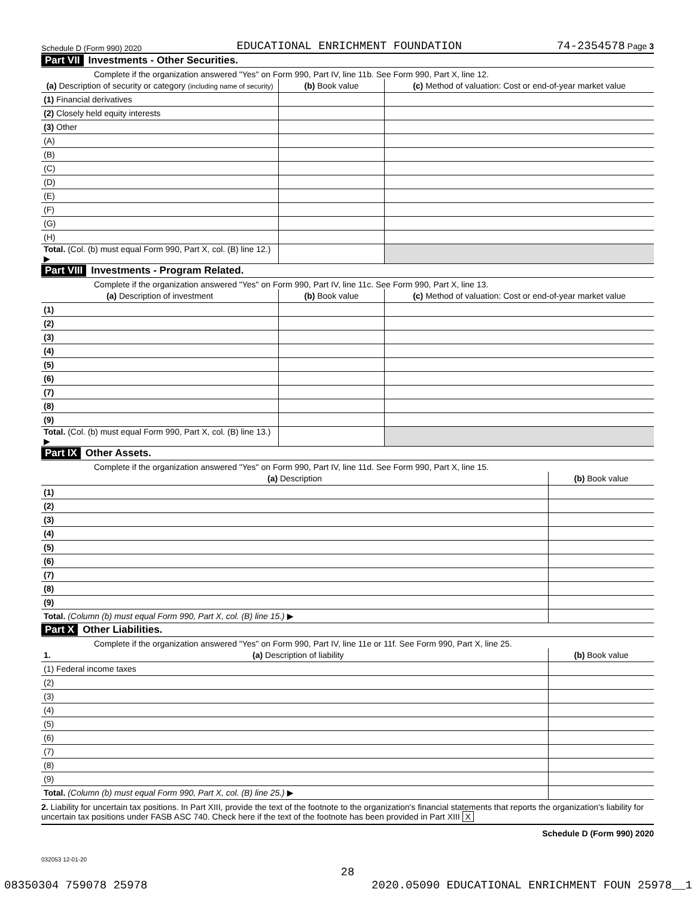Schedule D (Form 990) 2020 EDUCATIONAL ENRICHMENT FOUNDATION 74-2354578 Page 3
Part VII Investments - Other Securities.
Complete if the organization answered "Yes" on Form 990, Part IV, line 11b. See Form 990, Part X, line 12.
| (a) Description of security or category (including name of security) | (b) Book value | (c) Method of valuation: Cost or end-of-year market value |
| --- | --- | --- |
| (1) Financial derivatives | | |
| (2) Closely held equity interests | | |
| (3) Other | | |
| (A) | | |
| (B) | | |
| (C) | | |
| (D) | | |
| (E) | | |
| (F) | | |
| (G) | | |
| (H) | | |
| Total. (Col. (b) must equal Form 990, Part X, col. (B) line 12.) ▶ | | |
Part VIII Investments - Program Related.
Complete if the organization answered "Yes" on Form 990, Part IV, line 11c. See Form 990, Part X, line 13.
| (a) Description of investment | (b) Book value | (c) Method of valuation: Cost or end-of-year market value |
| --- | --- | --- |
| (1) | | |
| (2) | | |
| (3) | | |
| (4) | | |
| (5) | | |
| (6) | | |
| (7) | | |
| (8) | | |
| (9) | | |
| Total. (Col. (b) must equal Form 990, Part X, col. (B) line 13.) ▶ | | |
Part IX Other Assets.
Complete if the organization answered "Yes" on Form 990, Part IV, line 11d. See Form 990, Part X, line 15.
| (a) Description | (b) Book value |
| --- | --- |
| (1) | |
| (2) | |
| (3) | |
| (4) | |
| (5) | |
| (6) | |
| (7) | |
| (8) | |
| (9) | |
| Total. (Column (b) must equal Form 990, Part X, col. (B) line 15.) ▶ | |
Part X Other Liabilities.
Complete if the organization answered "Yes" on Form 990, Part IV, line 11e or 11f. See Form 990, Part X, line 25.
| 1. (a) Description of liability | (b) Book value |
| --- | --- |
| (1) Federal income taxes | |
| (2) | |
| (3) | |
| (4) | |
| (5) | |
| (6) | |
| (7) | |
| (8) | |
| (9) | |
| Total. (Column (b) must equal Form 990, Part X, col. (B) line 25.) ▶ | |
2. Liability for uncertain tax positions. In Part XIII, provide the text of the footnote to the organization's financial statements that reports the organization's liability for uncertain tax positions under FASB ASC 740. Check here if the text of the footnote has been provided in Part XIII X
Schedule D (Form 990) 2020
032053 12-01-20
28
08350304 759078 25978 2020.05090 EDUCATIONAL ENRICHMENT FOUN 25978__1